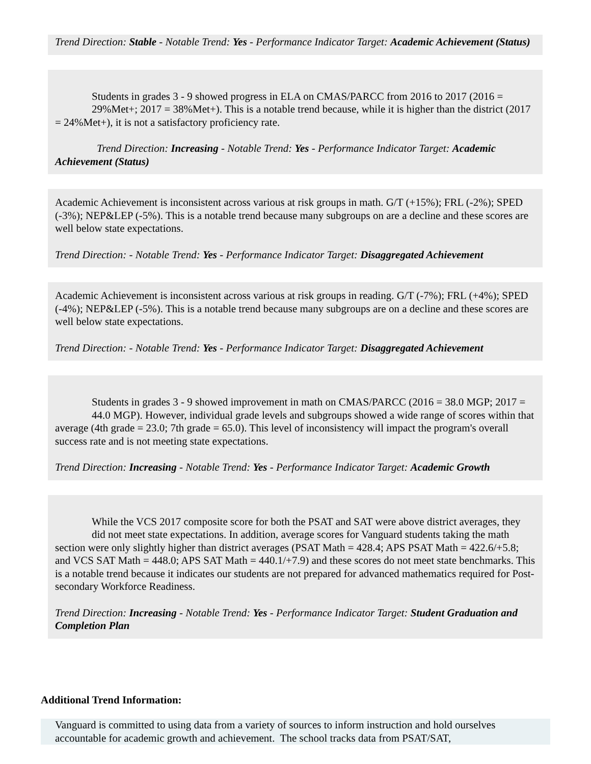Trend Direction: Stable - Notable Trend: Yes - Performance Indicator Target: Academic Achievement (Status)
Students in grades 3 - 9 showed progress in ELA on CMAS/PARCC from 2016 to 2017 (2016 = 29%Met+; 2017 = 38%Met+). This is a notable trend because, while it is higher than the district (2017 = 24%Met+), it is not a satisfactory proficiency rate.
Trend Direction: Increasing - Notable Trend: Yes - Performance Indicator Target: Academic Achievement (Status)
Academic Achievement is inconsistent across various at risk groups in math. G/T (+15%); FRL (-2%); SPED (-3%); NEP&LEP (-5%). This is a notable trend because many subgroups on are a decline and these scores are well below state expectations.
Trend Direction: - Notable Trend: Yes - Performance Indicator Target: Disaggregated Achievement
Academic Achievement is inconsistent across various at risk groups in reading. G/T (-7%); FRL (+4%); SPED (-4%); NEP&LEP (-5%). This is a notable trend because many subgroups are on a decline and these scores are well below state expectations.
Trend Direction: - Notable Trend: Yes - Performance Indicator Target: Disaggregated Achievement
Students in grades 3 - 9 showed improvement in math on CMAS/PARCC (2016 = 38.0 MGP; 2017 = 44.0 MGP). However, individual grade levels and subgroups showed a wide range of scores within that average (4th grade = 23.0; 7th grade = 65.0). This level of inconsistency will impact the program's overall success rate and is not meeting state expectations.
Trend Direction: Increasing - Notable Trend: Yes - Performance Indicator Target: Academic Growth
While the VCS 2017 composite score for both the PSAT and SAT were above district averages, they did not meet state expectations. In addition, average scores for Vanguard students taking the math section were only slightly higher than district averages (PSAT Math = 428.4; APS PSAT Math = 422.6/+5.8; and VCS SAT Math = 448.0; APS SAT Math = 440.1/+7.9) and these scores do not meet state benchmarks. This is a notable trend because it indicates our students are not prepared for advanced mathematics required for Post-secondary Workforce Readiness.
Trend Direction: Increasing - Notable Trend: Yes - Performance Indicator Target: Student Graduation and Completion Plan
Additional Trend Information:
Vanguard is committed to using data from a variety of sources to inform instruction and hold ourselves accountable for academic growth and achievement. The school tracks data from PSAT/SAT,